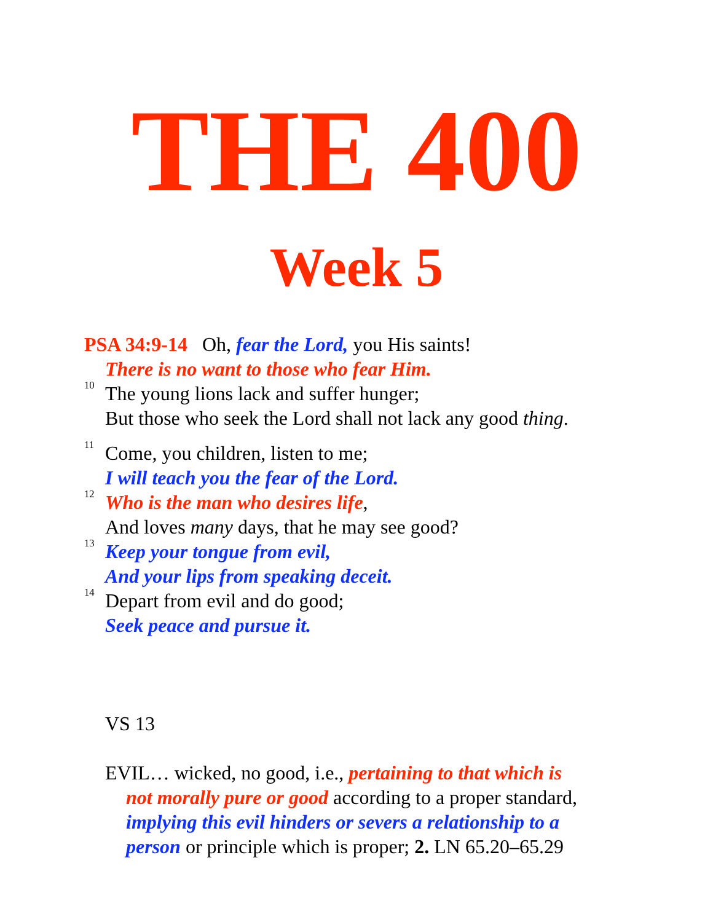THE 400
Week 5
PSA 34:9-14 Oh, fear the Lord, you His saints!
There is no want to those who fear Him.
<sup>10</sup> The young lions lack and suffer hunger;
But those who seek the Lord shall not lack any good thing.
<sup>11</sup> Come, you children, listen to me;
I will teach you the fear of the Lord.
<sup>12</sup> Who is the man who desires life,
And loves many days, that he may see good?
<sup>13</sup> Keep your tongue from evil,
And your lips from speaking deceit.
<sup>14</sup> Depart from evil and do good;
Seek peace and pursue it.
VS 13
EVIL… wicked, no good, i.e., pertaining to that which is
not morally pure or good according to a proper standard,
implying this evil hinders or severs a relationship to a
person or principle which is proper; 2. LN 65.20–65.29